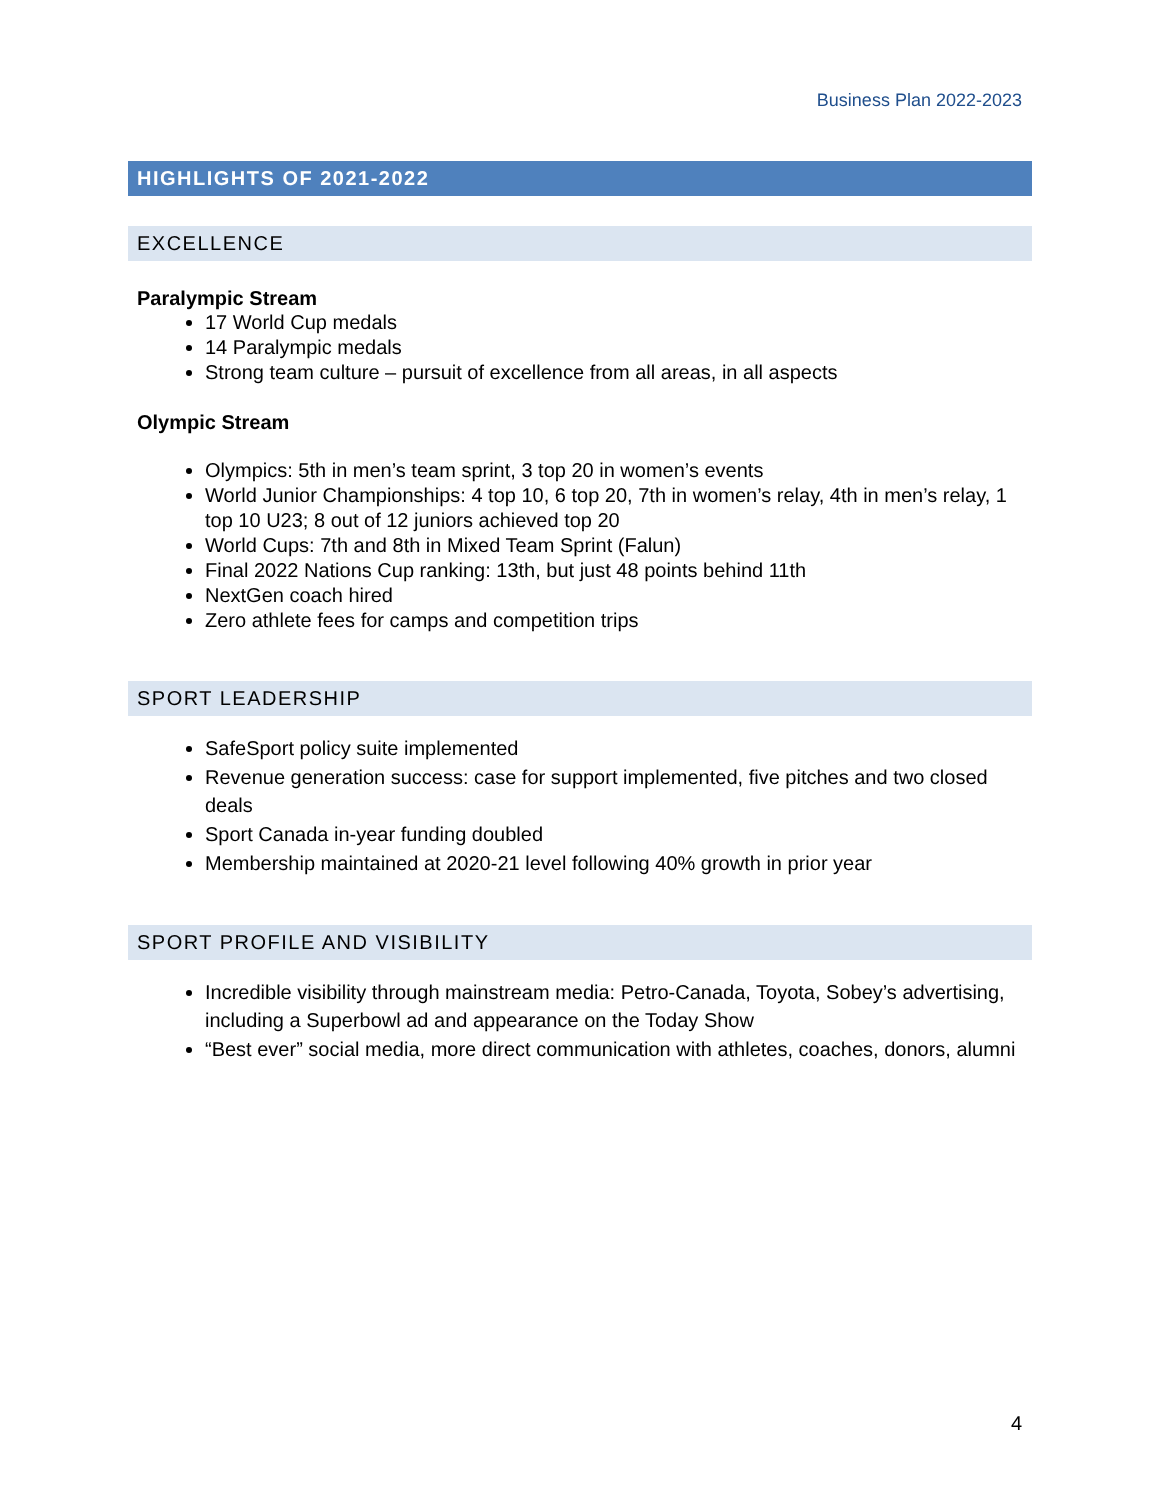Business Plan 2022-2023
HIGHLIGHTS OF 2021-2022
EXCELLENCE
Paralympic Stream
17 World Cup medals
14 Paralympic medals
Strong team culture – pursuit of excellence from all areas, in all aspects
Olympic Stream
Olympics: 5th in men’s team sprint, 3 top 20 in women’s events
World Junior Championships: 4 top 10, 6 top 20, 7th in women’s relay, 4th in men’s relay, 1 top 10 U23; 8 out of 12 juniors achieved top 20
World Cups: 7th and 8th in Mixed Team Sprint (Falun)
Final 2022 Nations Cup ranking: 13th, but just 48 points behind 11th
NextGen coach hired
Zero athlete fees for camps and competition trips
SPORT LEADERSHIP
SafeSport policy suite implemented
Revenue generation success: case for support implemented, five pitches and two closed deals
Sport Canada in-year funding doubled
Membership maintained at 2020-21 level following 40% growth in prior year
SPORT PROFILE AND VISIBILITY
Incredible visibility through mainstream media: Petro-Canada, Toyota, Sobey’s advertising, including a Superbowl ad and appearance on the Today Show
“Best ever” social media, more direct communication with athletes, coaches, donors, alumni
4